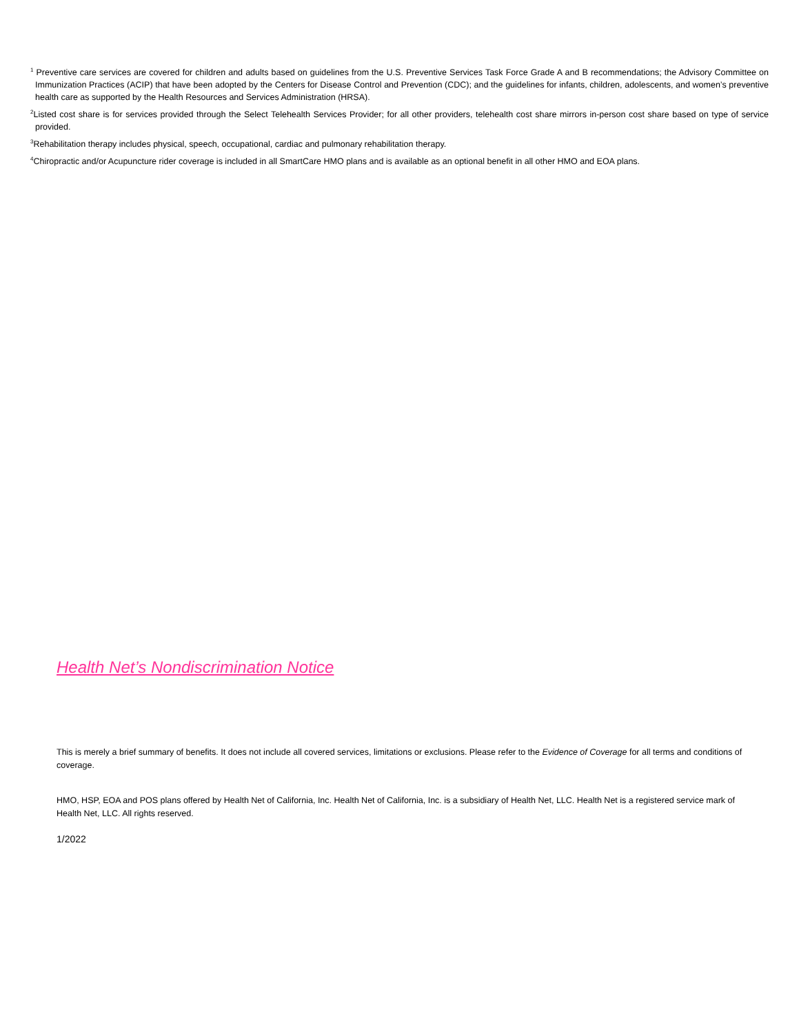<sup>1</sup> Preventive care services are covered for children and adults based on guidelines from the U.S. Preventive Services Task Force Grade A and B recommendations; the Advisory Committee on Immunization Practices (ACIP) that have been adopted by the Centers for Disease Control and Prevention (CDC); and the guidelines for infants, children, adolescents, and women’s preventive health care as supported by the Health Resources and Services Administration (HRSA).
<sup>2</sup> Listed cost share is for services provided through the Select Telehealth Services Provider; for all other providers, telehealth cost share mirrors in-person cost share based on type of service provided.
<sup>3</sup> Rehabilitation therapy includes physical, speech, occupational, cardiac and pulmonary rehabilitation therapy.
<sup>4</sup> Chiropractic and/or Acupuncture rider coverage is included in all SmartCare HMO plans and is available as an optional benefit in all other HMO and EOA plans.
Health Net’s Nondiscrimination Notice
This is merely a brief summary of benefits. It does not include all covered services, limitations or exclusions. Please refer to the Evidence of Coverage for all terms and conditions of coverage.
HMO, HSP, EOA and POS plans offered by Health Net of California, Inc. Health Net of California, Inc. is a subsidiary of Health Net, LLC. Health Net is a registered service mark of Health Net, LLC. All rights reserved.
1/2022